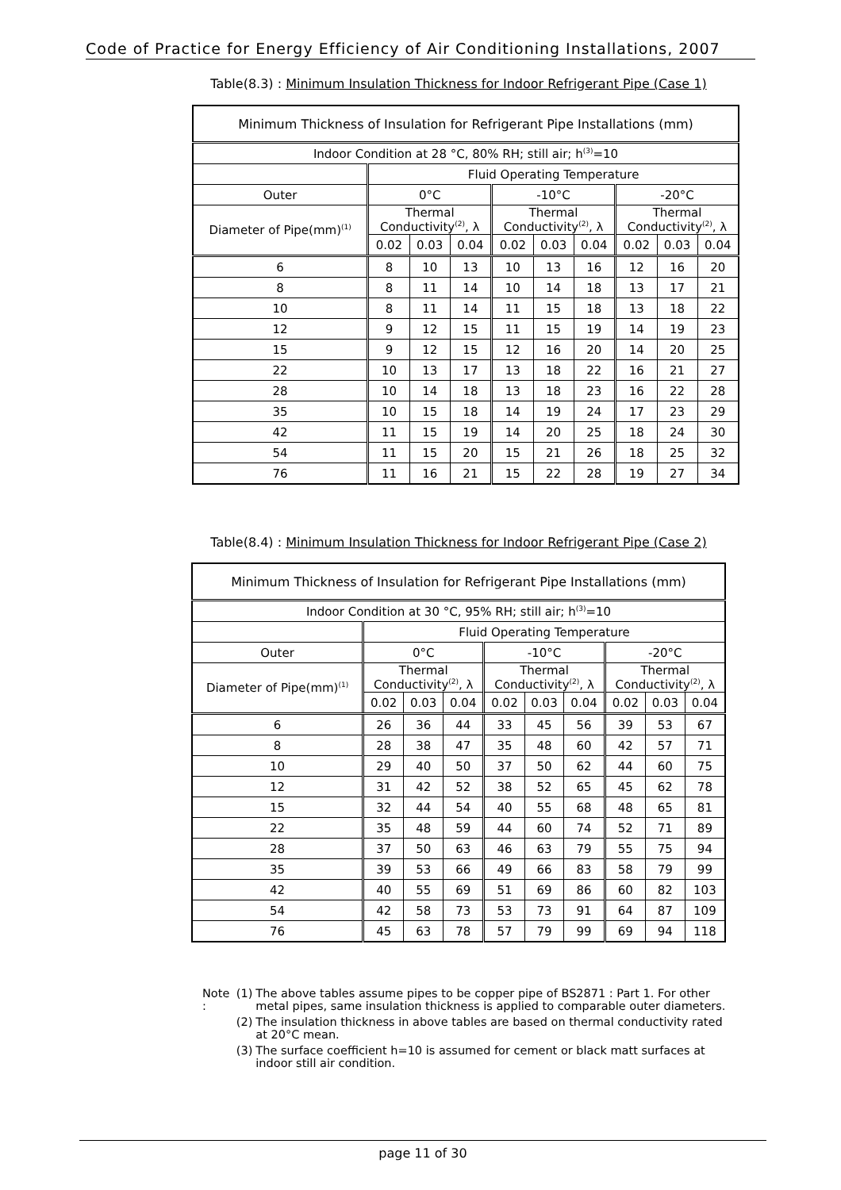Code of Practice for Energy Efficiency of Air Conditioning Installations, 2007
Table(8.3) : Minimum Insulation Thickness for Indoor Refrigerant Pipe (Case 1)
| Minimum Thickness of Insulation for Refrigerant Pipe Installations (mm) | | | | | | | | | |
| Indoor Condition at 28 °C, 80% RH; still air; h<sup>(3)</sup>=10 | | | | | | | | | |
| | Fluid Operating Temperature | | | | | | | | |
| Outer | 0°C | | | -10°C | | | -20°C | | |
| Diameter of Pipe(mm)<sup>(1)</sup> | Thermal Conductivity<sup>(2)</sup>, λ | | | Thermal Conductivity<sup>(2)</sup>, λ | | | Thermal Conductivity<sup>(2)</sup>, λ | | |
| | 0.02 | 0.03 | 0.04 | 0.02 | 0.03 | 0.04 | 0.02 | 0.03 | 0.04 |
| 6 | 8 | 10 | 13 | 10 | 13 | 16 | 12 | 16 | 20 |
| 8 | 8 | 11 | 14 | 10 | 14 | 18 | 13 | 17 | 21 |
| 10 | 8 | 11 | 14 | 11 | 15 | 18 | 13 | 18 | 22 |
| 12 | 9 | 12 | 15 | 11 | 15 | 19 | 14 | 19 | 23 |
| 15 | 9 | 12 | 15 | 12 | 16 | 20 | 14 | 20 | 25 |
| 22 | 10 | 13 | 17 | 13 | 18 | 22 | 16 | 21 | 27 |
| 28 | 10 | 14 | 18 | 13 | 18 | 23 | 16 | 22 | 28 |
| 35 | 10 | 15 | 18 | 14 | 19 | 24 | 17 | 23 | 29 |
| 42 | 11 | 15 | 19 | 14 | 20 | 25 | 18 | 24 | 30 |
| 54 | 11 | 15 | 20 | 15 | 21 | 26 | 18 | 25 | 32 |
| 76 | 11 | 16 | 21 | 15 | 22 | 28 | 19 | 27 | 34 |
Table(8.4) : Minimum Insulation Thickness for Indoor Refrigerant Pipe (Case 2)
| Minimum Thickness of Insulation for Refrigerant Pipe Installations (mm) | | | | | | | | | |
| Indoor Condition at 30 °C, 95% RH; still air; h<sup>(3)</sup>=10 | | | | | | | | | |
| | Fluid Operating Temperature | | | | | | | | |
| Outer | 0°C | | | -10°C | | | -20°C | | |
| Diameter of Pipe(mm)<sup>(1)</sup> | Thermal Conductivity<sup>(2)</sup>, λ | | | Thermal Conductivity<sup>(2)</sup>, λ | | | Thermal Conductivity<sup>(2)</sup>, λ | | |
| | 0.02 | 0.03 | 0.04 | 0.02 | 0.03 | 0.04 | 0.02 | 0.03 | 0.04 |
| 6 | 26 | 36 | 44 | 33 | 45 | 56 | 39 | 53 | 67 |
| 8 | 28 | 38 | 47 | 35 | 48 | 60 | 42 | 57 | 71 |
| 10 | 29 | 40 | 50 | 37 | 50 | 62 | 44 | 60 | 75 |
| 12 | 31 | 42 | 52 | 38 | 52 | 65 | 45 | 62 | 78 |
| 15 | 32 | 44 | 54 | 40 | 55 | 68 | 48 | 65 | 81 |
| 22 | 35 | 48 | 59 | 44 | 60 | 74 | 52 | 71 | 89 |
| 28 | 37 | 50 | 63 | 46 | 63 | 79 | 55 | 75 | 94 |
| 35 | 39 | 53 | 66 | 49 | 66 | 83 | 58 | 79 | 99 |
| 42 | 40 | 55 | 69 | 51 | 69 | 86 | 60 | 82 | 103 |
| 54 | 42 | 58 | 73 | 53 | 73 | 91 | 64 | 87 | 109 |
| 76 | 45 | 63 | 78 | 57 | 79 | 99 | 69 | 94 | 118 |
| Note : | (1) | The above tables assume pipes to be copper pipe of BS2871 : Part 1. For other metal pipes, same insulation thickness is applied to comparable outer diameters. |
| | (2) | The insulation thickness in above tables are based on thermal conductivity rated at 20°C mean. |
| | (3) | The surface coefficient h=10 is assumed for cement or black matt surfaces at indoor still air condition. |
page 11 of 30